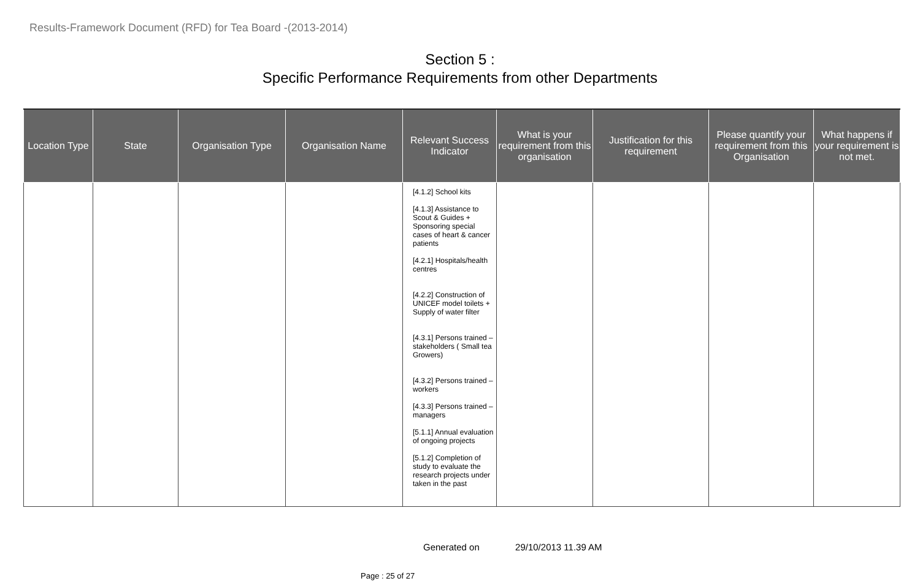Results-Framework Document (RFD) for Tea Board -(2013-2014)
Section 5 :
Specific Performance Requirements from other Departments
| Location Type | State | Organisation Type | Organisation Name | Relevant Success Indicator | What is your requirement from this organisation | Justification for this requirement | Please quantify your requirement from this Organisation | What happens if your requirement is not met. |
| --- | --- | --- | --- | --- | --- | --- | --- | --- |
| | | | | [4.1.2] School kits [4.1.3] Assistance to Scout & Guides + Sponsoring special cases of heart & cancer patients [4.2.1] Hospitals/health centres [4.2.2] Construction of UNICEF model toilets + Supply of water filter [4.3.1] Persons trained – stakeholders ( Small tea Growers) [4.3.2] Persons trained – workers [4.3.3] Persons trained – managers [5.1.1] Annual evaluation of ongoing projects [5.1.2] Completion of study to evaluate the research projects under taken in the past | | | | |
Generated on 29/10/2013 11.39 AM
Page : 25 of 27